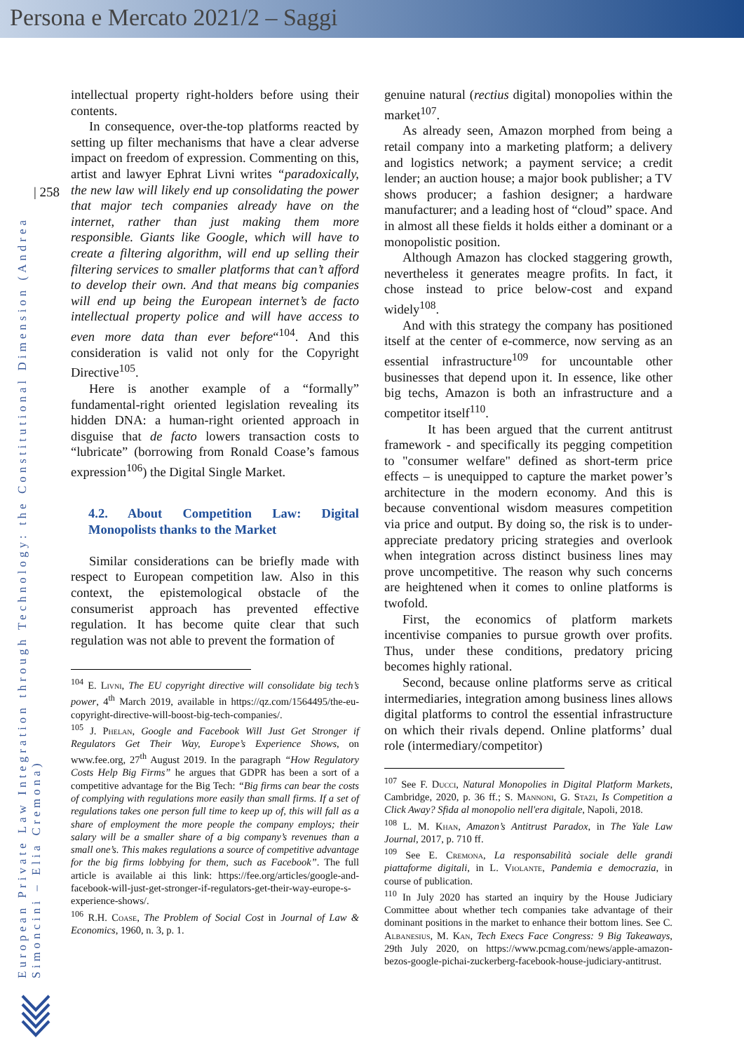Persona e Mercato 2021/2 – Saggi
| 258
European Private Law Integration through Technology: the Constitutional Dimension (Andrea Simoncini – Elia Cremona)
intellectual property right-holders before using their contents.
In consequence, over-the-top platforms reacted by setting up filter mechanisms that have a clear adverse impact on freedom of expression. Commenting on this, artist and lawyer Ephrat Livni writes “paradoxically, the new law will likely end up consolidating the power that major tech companies already have on the internet, rather than just making them more responsible. Giants like Google, which will have to create a filtering algorithm, will end up selling their filtering services to smaller platforms that can’t afford to develop their own. And that means big companies will end up being the European internet’s de facto intellectual property police and will have access to even more data than ever before“<sup>104</sup>. And this consideration is valid not only for the Copyright Directive<sup>105</sup>.
Here is another example of a “formally” fundamental-right oriented legislation revealing its hidden DNA: a human-right oriented approach in disguise that de facto lowers transaction costs to “lubricate” (borrowing from Ronald Coase’s famous expression<sup>106</sup>) the Digital Single Market.
4.2. About Competition Law: Digital Monopolists thanks to the Market
Similar considerations can be briefly made with respect to European competition law. Also in this context, the epistemological obstacle of the consumerist approach has prevented effective regulation. It has become quite clear that such regulation was not able to prevent the formation of
<sup>104</sup> E. Livni, The EU copyright directive will consolidate big tech’s power, 4<sup>th</sup> March 2019, available in https://qz.com/1564495/the-eu-copyright-directive-will-boost-big-tech-companies/.
<sup>105</sup> J. Phelan, Google and Facebook Will Just Get Stronger if Regulators Get Their Way, Europe’s Experience Shows, on www.fee.org, 27<sup>th</sup> August 2019. In the paragraph “How Regulatory Costs Help Big Firms” he argues that GDPR has been a sort of a competitive advantage for the Big Tech: “Big firms can bear the costs of complying with regulations more easily than small firms. If a set of regulations takes one person full time to keep up of, this will fall as a share of employment the more people the company employs; their salary will be a smaller share of a big company’s revenues than a small one’s. This makes regulations a source of competitive advantage for the big firms lobbying for them, such as Facebook”. The full article is available ai this link: https://fee.org/articles/google-and-facebook-will-just-get-stronger-if-regulators-get-their-way-europe-s-experience-shows/.
<sup>106</sup> R.H. Coase, The Problem of Social Cost in Journal of Law & Economics, 1960, n. 3, p. 1.
genuine natural (rectius digital) monopolies within the market<sup>107</sup>.
As already seen, Amazon morphed from being a retail company into a marketing platform; a delivery and logistics network; a payment service; a credit lender; an auction house; a major book publisher; a TV shows producer; a fashion designer; a hardware manufacturer; and a leading host of “cloud” space. And in almost all these fields it holds either a dominant or a monopolistic position.
Although Amazon has clocked staggering growth, nevertheless it generates meagre profits. In fact, it chose instead to price below-cost and expand widely<sup>108</sup>.
And with this strategy the company has positioned itself at the center of e-commerce, now serving as an essential infrastructure<sup>109</sup> for uncountable other businesses that depend upon it. In essence, like other big techs, Amazon is both an infrastructure and a competitor itself<sup>110</sup>.
It has been argued that the current antitrust framework - and specifically its pegging competition to "consumer welfare" defined as short-term price effects – is unequipped to capture the market power’s architecture in the modern economy. And this is because conventional wisdom measures competition via price and output. By doing so, the risk is to under-appreciate predatory pricing strategies and overlook when integration across distinct business lines may prove uncompetitive. The reason why such concerns are heightened when it comes to online platforms is twofold.
First, the economics of platform markets incentivise companies to pursue growth over profits. Thus, under these conditions, predatory pricing becomes highly rational.
Second, because online platforms serve as critical intermediaries, integration among business lines allows digital platforms to control the essential infrastructure on which their rivals depend. Online platforms’ dual role (intermediary/competitor)
<sup>107</sup> See F. Ducci, Natural Monopolies in Digital Platform Markets, Cambridge, 2020, p. 36 ff.; S. Mannoni, G. Stazi, Is Competition a Click Away? Sfida al monopolio nell'era digitale, Napoli, 2018.
<sup>108</sup> L. M. Khan, Amazon’s Antitrust Paradox, in The Yale Law Journal, 2017, p. 710 ff.
<sup>109</sup> See E. Cremona, La responsabilità sociale delle grandi piattaforme digitali, in L. Violante, Pandemia e democrazia, in course of publication.
<sup>110</sup> In July 2020 has started an inquiry by the House Judiciary Committee about whether tech companies take advantage of their dominant positions in the market to enhance their bottom lines. See C. Albanesius, M. Kan, Tech Execs Face Congress: 9 Big Takeaways, 29th July 2020, on https://www.pcmag.com/news/apple-amazon-bezos-google-pichai-zuckerberg-facebook-house-judiciary-antitrust.